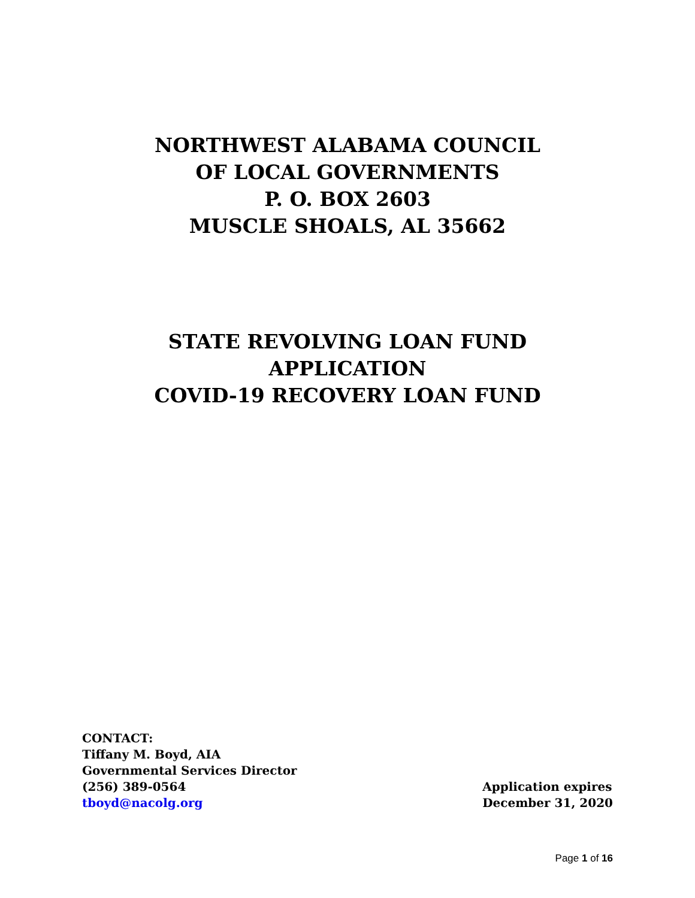NORTHWEST ALABAMA COUNCIL
OF LOCAL GOVERNMENTS
P. O. BOX 2603
MUSCLE SHOALS, AL 35662
STATE REVOLVING LOAN FUND
APPLICATION
COVID-19 RECOVERY LOAN FUND
CONTACT:
Tiffany M. Boyd, AIA
Governmental Services Director
(256) 389-0564
tboyd@nacolg.org
Application expires
December 31, 2020
Page 1 of 16